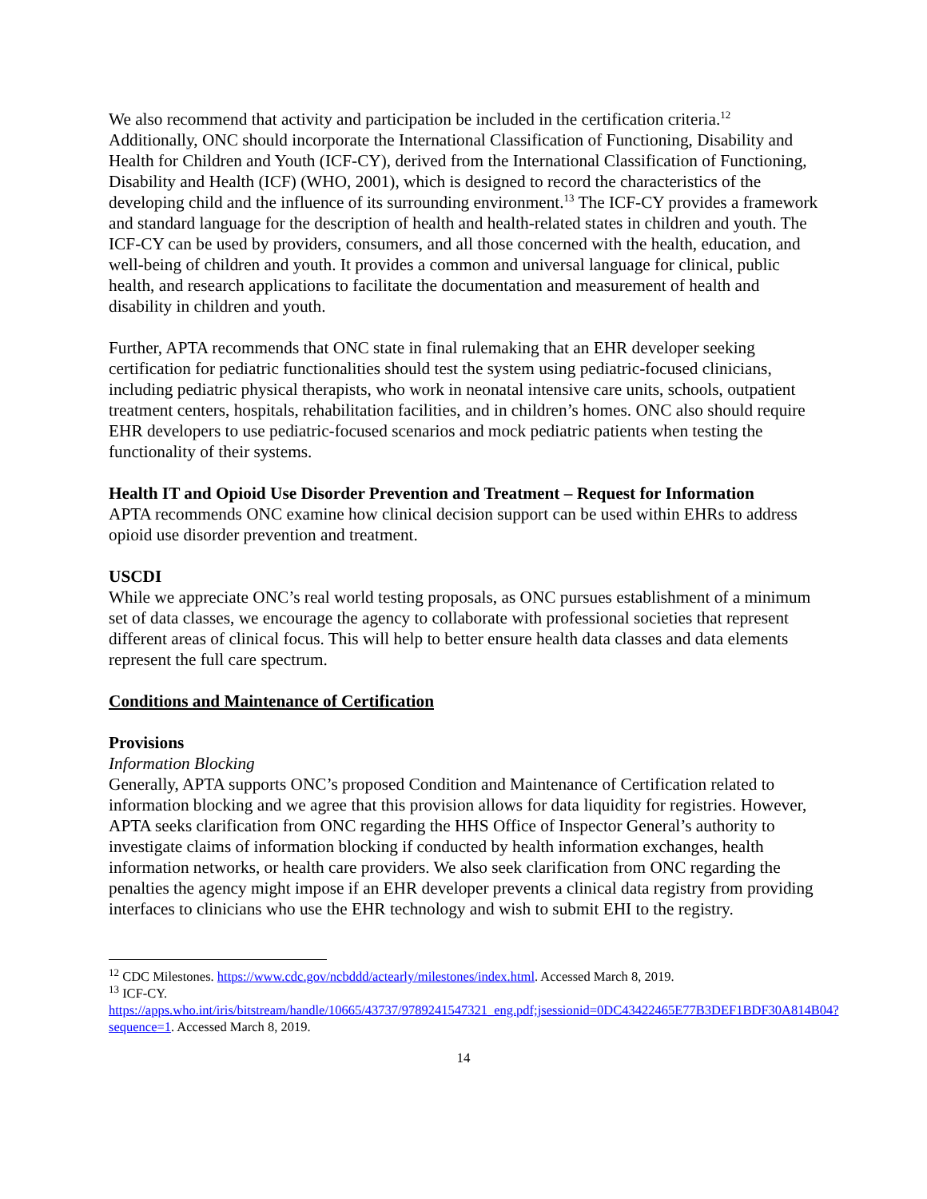We also recommend that activity and participation be included in the certification criteria.<sup>12</sup> Additionally, ONC should incorporate the International Classification of Functioning, Disability and Health for Children and Youth (ICF-CY), derived from the International Classification of Functioning, Disability and Health (ICF) (WHO, 2001), which is designed to record the characteristics of the developing child and the influence of its surrounding environment.<sup>13</sup> The ICF-CY provides a framework and standard language for the description of health and health-related states in children and youth. The ICF-CY can be used by providers, consumers, and all those concerned with the health, education, and well-being of children and youth. It provides a common and universal language for clinical, public health, and research applications to facilitate the documentation and measurement of health and disability in children and youth.
Further, APTA recommends that ONC state in final rulemaking that an EHR developer seeking certification for pediatric functionalities should test the system using pediatric-focused clinicians, including pediatric physical therapists, who work in neonatal intensive care units, schools, outpatient treatment centers, hospitals, rehabilitation facilities, and in children’s homes. ONC also should require EHR developers to use pediatric-focused scenarios and mock pediatric patients when testing the functionality of their systems.
Health IT and Opioid Use Disorder Prevention and Treatment – Request for Information
APTA recommends ONC examine how clinical decision support can be used within EHRs to address opioid use disorder prevention and treatment.
USCDI
While we appreciate ONC’s real world testing proposals, as ONC pursues establishment of a minimum set of data classes, we encourage the agency to collaborate with professional societies that represent different areas of clinical focus. This will help to better ensure health data classes and data elements represent the full care spectrum.
Conditions and Maintenance of Certification
Provisions
Information Blocking
Generally, APTA supports ONC’s proposed Condition and Maintenance of Certification related to information blocking and we agree that this provision allows for data liquidity for registries. However, APTA seeks clarification from ONC regarding the HHS Office of Inspector General’s authority to investigate claims of information blocking if conducted by health information exchanges, health information networks, or health care providers. We also seek clarification from ONC regarding the penalties the agency might impose if an EHR developer prevents a clinical data registry from providing interfaces to clinicians who use the EHR technology and wish to submit EHI to the registry.
<sup>12</sup> CDC Milestones. https://www.cdc.gov/ncbddd/actearly/milestones/index.html. Accessed March 8, 2019.
<sup>13</sup> ICF-CY.
https://apps.who.int/iris/bitstream/handle/10665/43737/9789241547321_eng.pdf;jsessionid=0DC43422465E77B3DEF1BDF30A814B04?sequence=1. Accessed March 8, 2019.
14